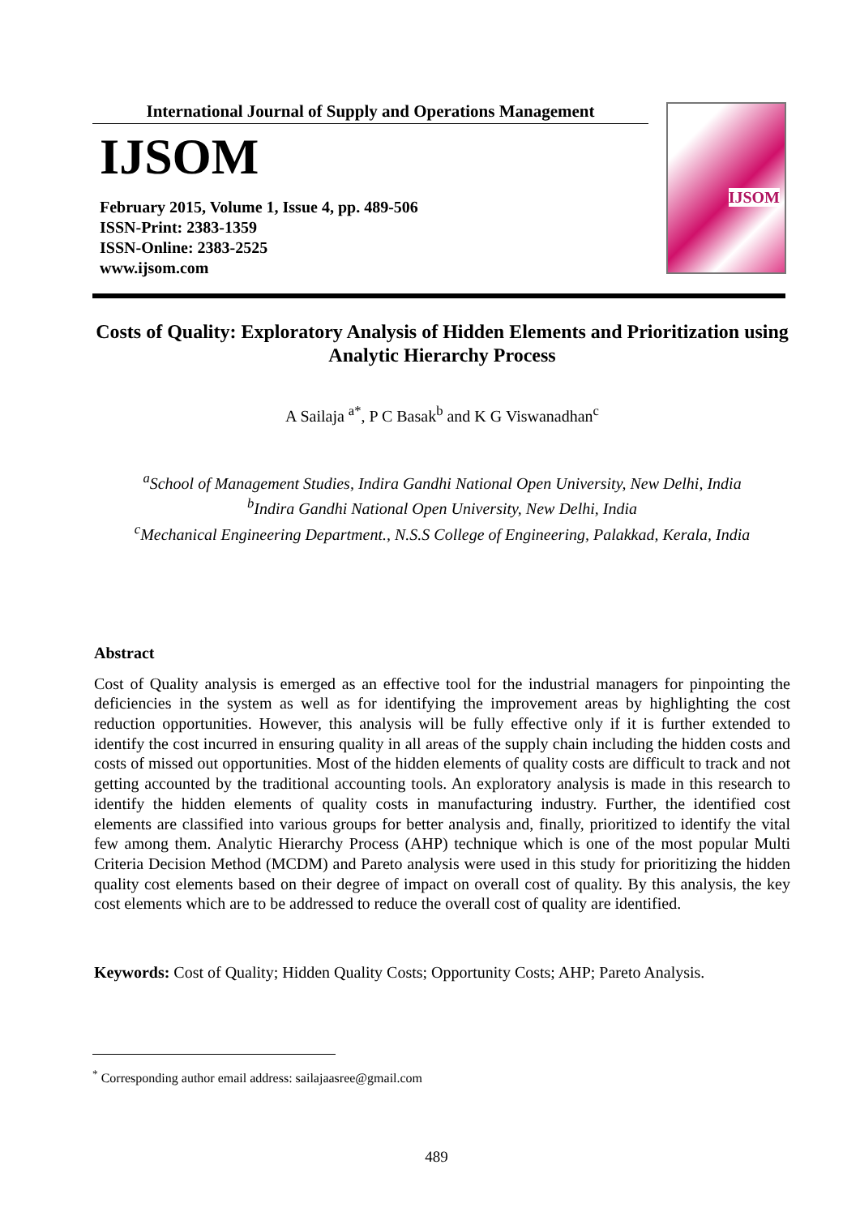International Journal of Supply and Operations Management
IJSOM
February 2015, Volume 1, Issue 4, pp. 489-506
ISSN-Print: 2383-1359
ISSN-Online: 2383-2525
www.ijsom.com
IJSOM
Costs of Quality: Exploratory Analysis of Hidden Elements and Prioritization using Analytic Hierarchy Process
A Sailaja <sup>a*</sup>, P C Basak<sup>b</sup> and K G Viswanadhan<sup>c</sup>
<sup>a</sup> School of Management Studies, Indira Gandhi National Open University, New Delhi, India
<sup>b</sup> Indira Gandhi National Open University, New Delhi, India
<sup>c</sup> Mechanical Engineering Department., N.S.S College of Engineering, Palakkad, Kerala, India
Abstract
Cost of Quality analysis is emerged as an effective tool for the industrial managers for pinpointing the deficiencies in the system as well as for identifying the improvement areas by highlighting the cost reduction opportunities. However, this analysis will be fully effective only if it is further extended to identify the cost incurred in ensuring quality in all areas of the supply chain including the hidden costs and costs of missed out opportunities. Most of the hidden elements of quality costs are difficult to track and not getting accounted by the traditional accounting tools. An exploratory analysis is made in this research to identify the hidden elements of quality costs in manufacturing industry. Further, the identified cost elements are classified into various groups for better analysis and, finally, prioritized to identify the vital few among them. Analytic Hierarchy Process (AHP) technique which is one of the most popular Multi Criteria Decision Method (MCDM) and Pareto analysis were used in this study for prioritizing the hidden quality cost elements based on their degree of impact on overall cost of quality. By this analysis, the key cost elements which are to be addressed to reduce the overall cost of quality are identified.
Keywords: Cost of Quality; Hidden Quality Costs; Opportunity Costs; AHP; Pareto Analysis.
<sup>*</sup> Corresponding author email address: sailajaasree@gmail.com
489